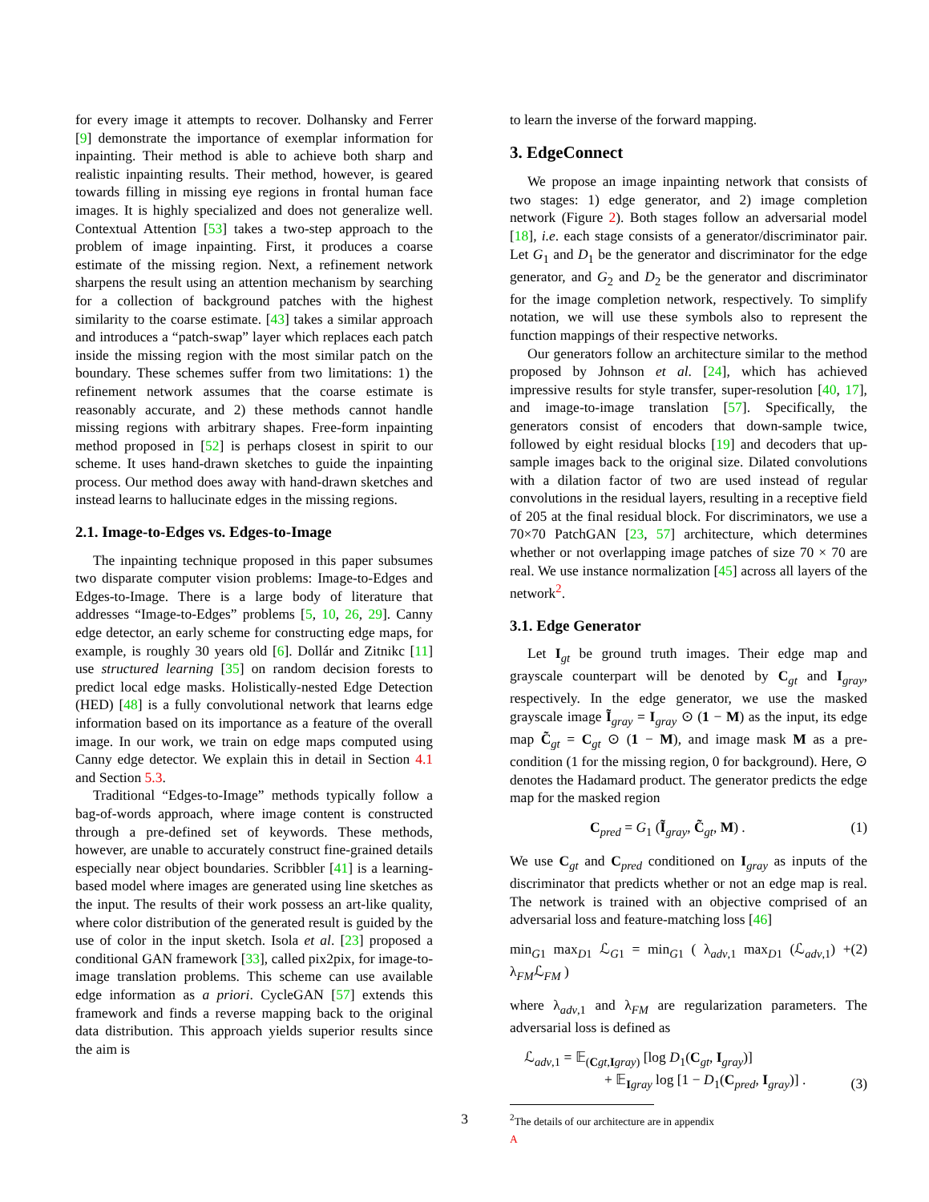for every image it attempts to recover. Dolhansky and Ferrer [9] demonstrate the importance of exemplar information for inpainting. Their method is able to achieve both sharp and realistic inpainting results. Their method, however, is geared towards filling in missing eye regions in frontal human face images. It is highly specialized and does not generalize well. Contextual Attention [53] takes a two-step approach to the problem of image inpainting. First, it produces a coarse estimate of the missing region. Next, a refinement network sharpens the result using an attention mechanism by searching for a collection of background patches with the highest similarity to the coarse estimate. [43] takes a similar approach and introduces a “patch-swap” layer which replaces each patch inside the missing region with the most similar patch on the boundary. These schemes suffer from two limitations: 1) the refinement network assumes that the coarse estimate is reasonably accurate, and 2) these methods cannot handle missing regions with arbitrary shapes. Free-form inpainting method proposed in [52] is perhaps closest in spirit to our scheme. It uses hand-drawn sketches to guide the inpainting process. Our method does away with hand-drawn sketches and instead learns to hallucinate edges in the missing regions.
2.1. Image-to-Edges vs. Edges-to-Image
The inpainting technique proposed in this paper subsumes two disparate computer vision problems: Image-to-Edges and Edges-to-Image. There is a large body of literature that addresses “Image-to-Edges” problems [5, 10, 26, 29]. Canny edge detector, an early scheme for constructing edge maps, for example, is roughly 30 years old [6]. Dollár and Zitnikc [11] use structured learning [35] on random decision forests to predict local edge masks. Holistically-nested Edge Detection (HED) [48] is a fully convolutional network that learns edge information based on its importance as a feature of the overall image. In our work, we train on edge maps computed using Canny edge detector. We explain this in detail in Section 4.1 and Section 5.3.
Traditional “Edges-to-Image” methods typically follow a bag-of-words approach, where image content is constructed through a pre-defined set of keywords. These methods, however, are unable to accurately construct fine-grained details especially near object boundaries. Scribbler [41] is a learning-based model where images are generated using line sketches as the input. The results of their work possess an art-like quality, where color distribution of the generated result is guided by the use of color in the input sketch. Isola et al. [23] proposed a conditional GAN framework [33], called pix2pix, for image-to-image translation problems. This scheme can use available edge information as a priori. CycleGAN [57] extends this framework and finds a reverse mapping back to the original data distribution. This approach yields superior results since the aim is
to learn the inverse of the forward mapping.
3. EdgeConnect
We propose an image inpainting network that consists of two stages: 1) edge generator, and 2) image completion network (Figure 2). Both stages follow an adversarial model [18], i.e. each stage consists of a generator/discriminator pair. Let G<sub>1</sub> and D<sub>1</sub> be the generator and discriminator for the edge generator, and G<sub>2</sub> and D<sub>2</sub> be the generator and discriminator for the image completion network, respectively. To simplify notation, we will use these symbols also to represent the function mappings of their respective networks.
Our generators follow an architecture similar to the method proposed by Johnson et al. [24], which has achieved impressive results for style transfer, super-resolution [40, 17], and image-to-image translation [57]. Specifically, the generators consist of encoders that down-sample twice, followed by eight residual blocks [19] and decoders that up-sample images back to the original size. Dilated convolutions with a dilation factor of two are used instead of regular convolutions in the residual layers, resulting in a receptive field of 205 at the final residual block. For discriminators, we use a 70×70 PatchGAN [23, 57] architecture, which determines whether or not overlapping image patches of size 70 × 70 are real. We use instance normalization [45] across all layers of the network<sup>2</sup>.
3.1. Edge Generator
Let I<sub>gt</sub> be ground truth images. Their edge map and grayscale counterpart will be denoted by C<sub>gt</sub> and I<sub>gray</sub>, respectively. In the edge generator, we use the masked grayscale image Ĩ<sub>gray</sub> = I<sub>gray</sub> ⊙ (1 − M) as the input, its edge map C̃<sub>gt</sub> = C<sub>gt</sub> ⊙ (1 − M), and image mask M as a pre-condition (1 for the missing region, 0 for background). Here, ⊙ denotes the Hadamard product. The generator predicts the edge map for the masked region
C<sub>pred</sub> = G<sub>1</sub> (Ĩ<sub>gray</sub>, C̃<sub>gt</sub>, M) . (1)
We use C<sub>gt</sub> and C<sub>pred</sub> conditioned on I<sub>gray</sub> as inputs of the discriminator that predicts whether or not an edge map is real. The network is trained with an objective comprised of an adversarial loss and feature-matching loss [46]
min<sub>G1</sub> max<sub>D1</sub> ℒ<sub>G1</sub> = min<sub>G1</sub> ( λ<sub>adv,1</sub> max<sub>D1</sub> (ℒ<sub>adv,1</sub>) + λ<sub>FM</sub>ℒ<sub>FM</sub> ) (2)
where λ<sub>adv,1</sub> and λ<sub>FM</sub> are regularization parameters. The adversarial loss is defined as
ℒ<sub>adv,1</sub> = 𝔼<sub>(Cgt,Igray)</sub> [log D<sub>1</sub>(C<sub>gt</sub>, I<sub>gray</sub>)]
+ 𝔼<sub>Igray</sub> log [1 − D<sub>1</sub>(C<sub>pred</sub>, I<sub>gray</sub>)] . (3)
<sup>2</sup> The details of our architecture are in appendix
A
3